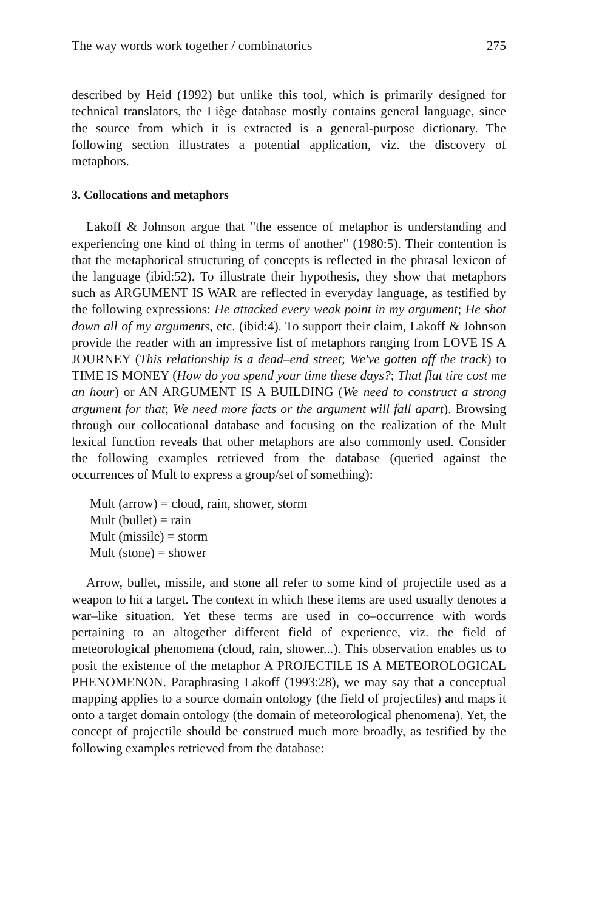The way words work together / combinatorics 275
described by Heid (1992) but unlike this tool, which is primarily designed for technical translators, the Liège database mostly contains general language, since the source from which it is extracted is a general-purpose dictionary. The following section illustrates a potential application, viz. the discovery of metaphors.
3. Collocations and metaphors
Lakoff & Johnson argue that "the essence of metaphor is understanding and experiencing one kind of thing in terms of another" (1980:5). Their contention is that the metaphorical structuring of concepts is reflected in the phrasal lexicon of the language (ibid:52). To illustrate their hypothesis, they show that metaphors such as ARGUMENT IS WAR are reflected in everyday language, as testified by the following expressions: He attacked every weak point in my argument; He shot down all of my arguments, etc. (ibid:4). To support their claim, Lakoff & Johnson provide the reader with an impressive list of metaphors ranging from LOVE IS A JOURNEY (This relationship is a dead–end street; We've gotten off the track) to TIME IS MONEY (How do you spend your time these days?; That flat tire cost me an hour) or AN ARGUMENT IS A BUILDING (We need to construct a strong argument for that; We need more facts or the argument will fall apart). Browsing through our collocational database and focusing on the realization of the Mult lexical function reveals that other metaphors are also commonly used. Consider the following examples retrieved from the database (queried against the occurrences of Mult to express a group/set of something):
Mult (arrow) = cloud, rain, shower, storm
Mult (bullet) = rain
Mult (missile) = storm
Mult (stone) = shower
Arrow, bullet, missile, and stone all refer to some kind of projectile used as a weapon to hit a target. The context in which these items are used usually denotes a war–like situation. Yet these terms are used in co–occurrence with words pertaining to an altogether different field of experience, viz. the field of meteorological phenomena (cloud, rain, shower...). This observation enables us to posit the existence of the metaphor A PROJECTILE IS A METEOROLOGICAL PHENOMENON. Paraphrasing Lakoff (1993:28), we may say that a conceptual mapping applies to a source domain ontology (the field of projectiles) and maps it onto a target domain ontology (the domain of meteorological phenomena). Yet, the concept of projectile should be construed much more broadly, as testified by the following examples retrieved from the database: